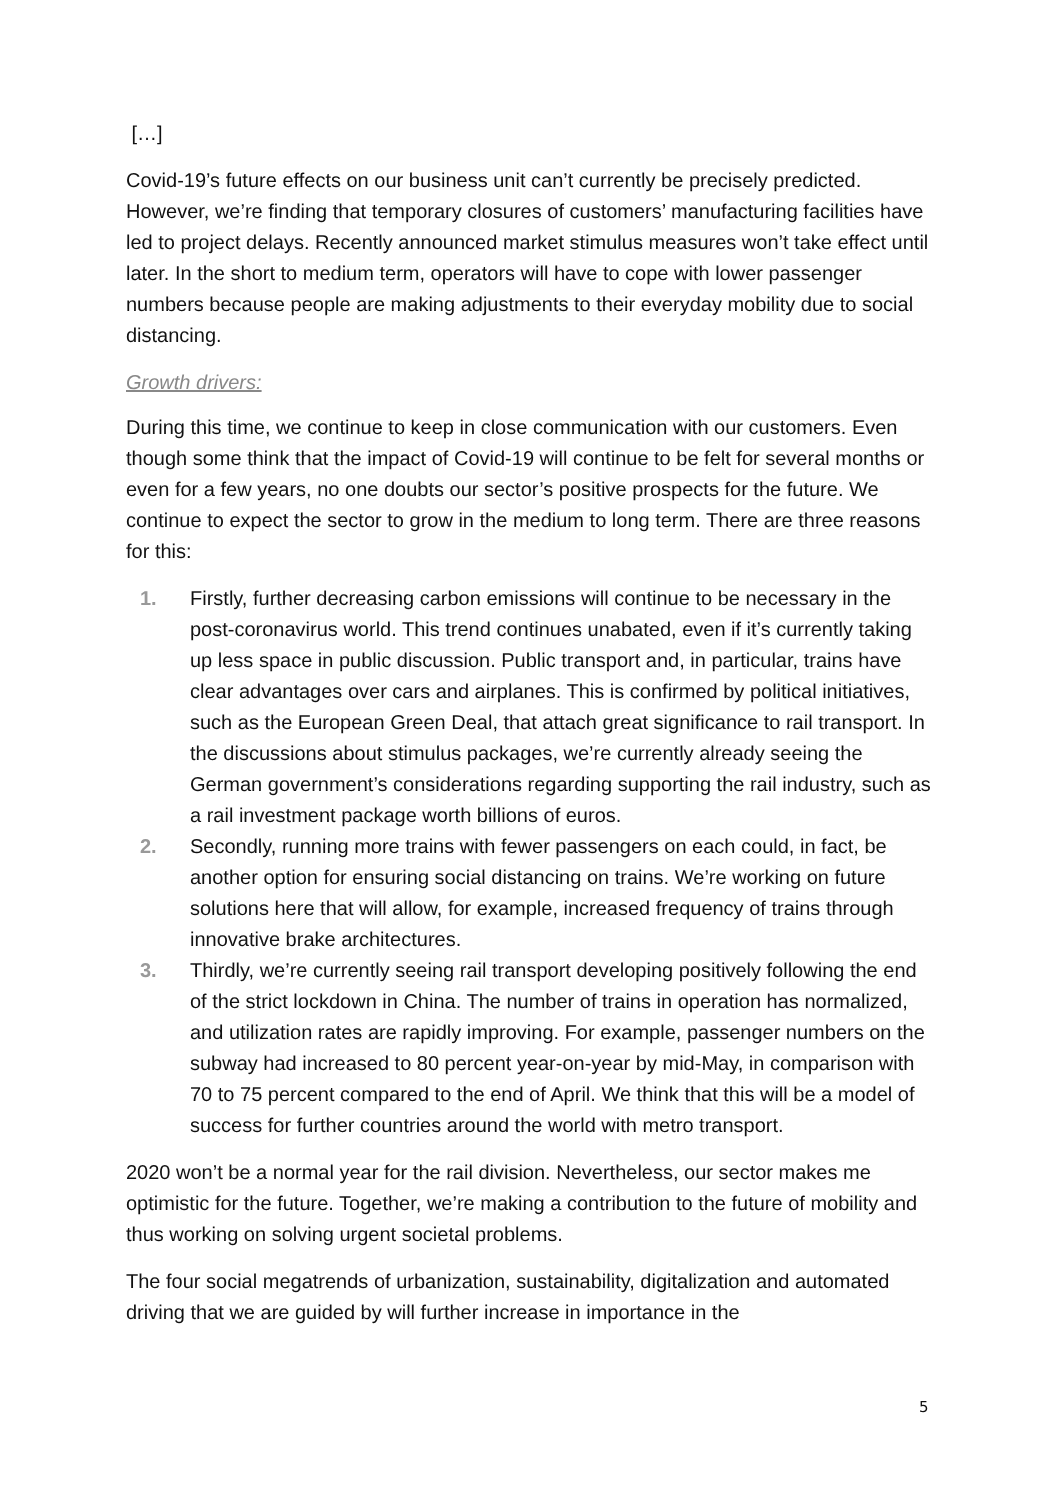[…]
Covid-19’s future effects on our business unit can’t currently be precisely predicted. However, we’re finding that temporary closures of customers’ manufacturing facilities have led to project delays. Recently announced market stimulus measures won’t take effect until later. In the short to medium term, operators will have to cope with lower passenger numbers because people are making adjustments to their everyday mobility due to social distancing.
Growth drivers:
During this time, we continue to keep in close communication with our customers. Even though some think that the impact of Covid-19 will continue to be felt for several months or even for a few years, no one doubts our sector’s positive prospects for the future. We continue to expect the sector to grow in the medium to long term. There are three reasons for this:
1. Firstly, further decreasing carbon emissions will continue to be necessary in the post-coronavirus world. This trend continues unabated, even if it’s currently taking up less space in public discussion. Public transport and, in particular, trains have clear advantages over cars and airplanes. This is confirmed by political initiatives, such as the European Green Deal, that attach great significance to rail transport. In the discussions about stimulus packages, we’re currently already seeing the German government’s considerations regarding supporting the rail industry, such as a rail investment package worth billions of euros.
2. Secondly, running more trains with fewer passengers on each could, in fact, be another option for ensuring social distancing on trains. We’re working on future solutions here that will allow, for example, increased frequency of trains through innovative brake architectures.
3. Thirdly, we’re currently seeing rail transport developing positively following the end of the strict lockdown in China. The number of trains in operation has normalized, and utilization rates are rapidly improving. For example, passenger numbers on the subway had increased to 80 percent year-on-year by mid-May, in comparison with 70 to 75 percent compared to the end of April. We think that this will be a model of success for further countries around the world with metro transport.
2020 won’t be a normal year for the rail division. Nevertheless, our sector makes me optimistic for the future. Together, we’re making a contribution to the future of mobility and thus working on solving urgent societal problems.
The four social megatrends of urbanization, sustainability, digitalization and automated driving that we are guided by will further increase in importance in the
5